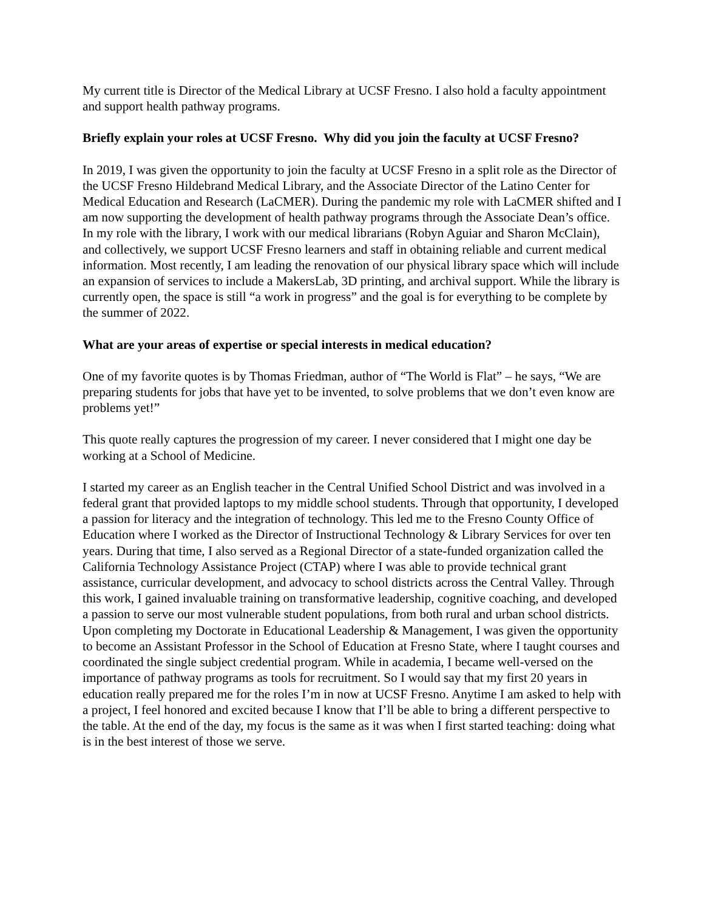My current title is Director of the Medical Library at UCSF Fresno. I also hold a faculty appointment and support health pathway programs.
Briefly explain your roles at UCSF Fresno. Why did you join the faculty at UCSF Fresno?
In 2019, I was given the opportunity to join the faculty at UCSF Fresno in a split role as the Director of the UCSF Fresno Hildebrand Medical Library, and the Associate Director of the Latino Center for Medical Education and Research (LaCMER). During the pandemic my role with LaCMER shifted and I am now supporting the development of health pathway programs through the Associate Dean’s office. In my role with the library, I work with our medical librarians (Robyn Aguiar and Sharon McClain), and collectively, we support UCSF Fresno learners and staff in obtaining reliable and current medical information. Most recently, I am leading the renovation of our physical library space which will include an expansion of services to include a MakersLab, 3D printing, and archival support. While the library is currently open, the space is still “a work in progress” and the goal is for everything to be complete by the summer of 2022.
What are your areas of expertise or special interests in medical education?
One of my favorite quotes is by Thomas Friedman, author of “The World is Flat” – he says, “We are preparing students for jobs that have yet to be invented, to solve problems that we don’t even know are problems yet!”
This quote really captures the progression of my career. I never considered that I might one day be working at a School of Medicine.
I started my career as an English teacher in the Central Unified School District and was involved in a federal grant that provided laptops to my middle school students. Through that opportunity, I developed a passion for literacy and the integration of technology. This led me to the Fresno County Office of Education where I worked as the Director of Instructional Technology & Library Services for over ten years. During that time, I also served as a Regional Director of a state-funded organization called the California Technology Assistance Project (CTAP) where I was able to provide technical grant assistance, curricular development, and advocacy to school districts across the Central Valley. Through this work, I gained invaluable training on transformative leadership, cognitive coaching, and developed a passion to serve our most vulnerable student populations, from both rural and urban school districts. Upon completing my Doctorate in Educational Leadership & Management, I was given the opportunity to become an Assistant Professor in the School of Education at Fresno State, where I taught courses and coordinated the single subject credential program. While in academia, I became well-versed on the importance of pathway programs as tools for recruitment. So I would say that my first 20 years in education really prepared me for the roles I’m in now at UCSF Fresno. Anytime I am asked to help with a project, I feel honored and excited because I know that I’ll be able to bring a different perspective to the table. At the end of the day, my focus is the same as it was when I first started teaching: doing what is in the best interest of those we serve.